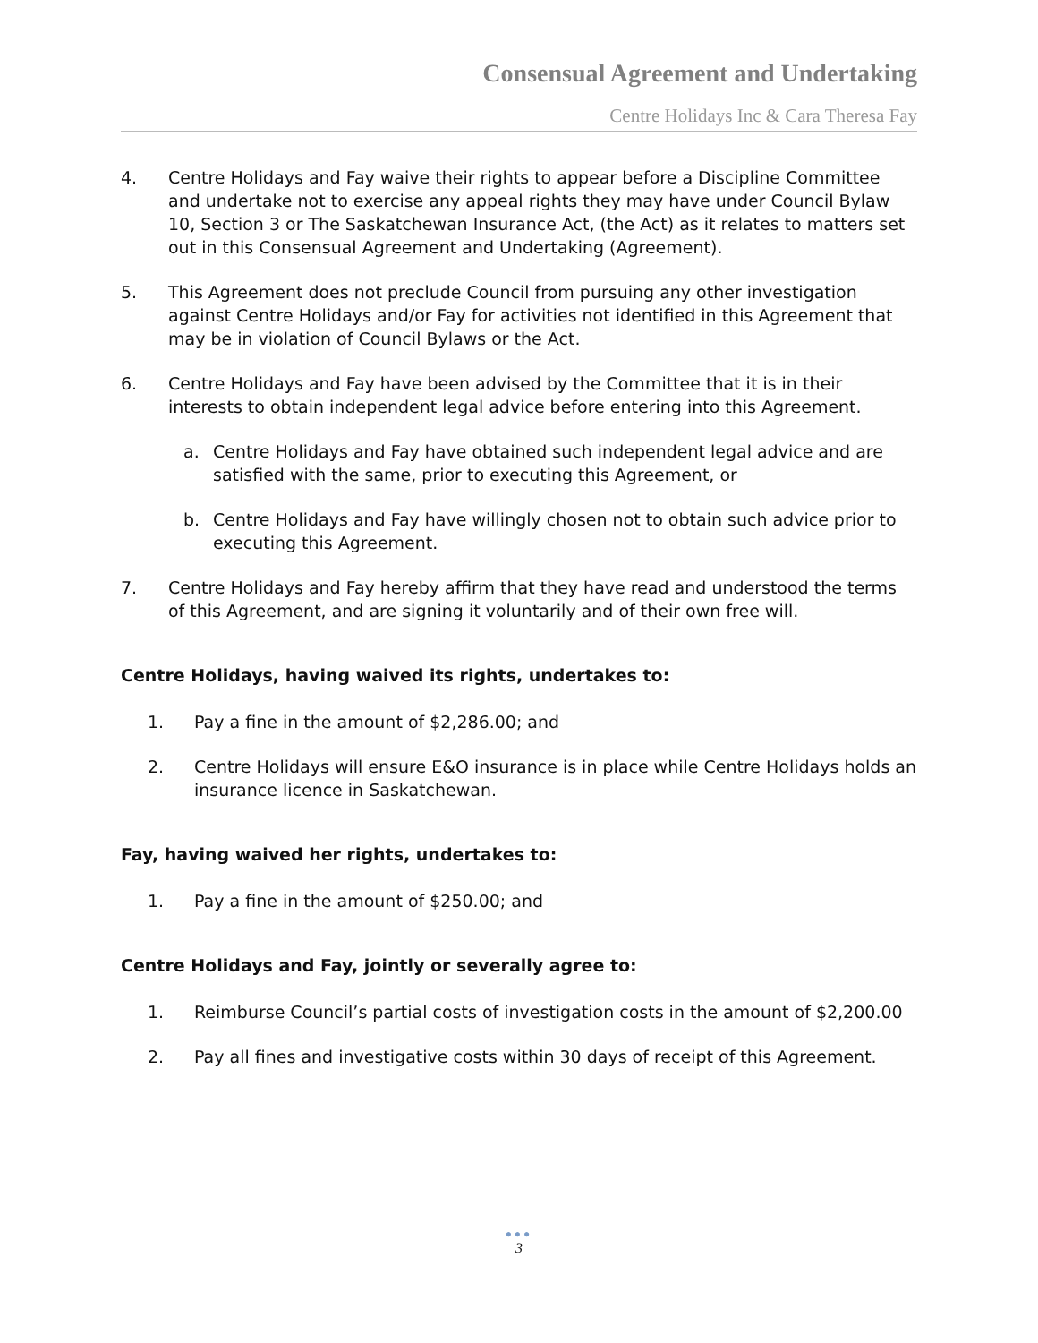Consensual Agreement and Undertaking
Centre Holidays Inc & Cara Theresa Fay
4. Centre Holidays and Fay waive their rights to appear before a Discipline Committee and undertake not to exercise any appeal rights they may have under Council Bylaw 10, Section 3 or The Saskatchewan Insurance Act, (the Act) as it relates to matters set out in this Consensual Agreement and Undertaking (Agreement).
5. This Agreement does not preclude Council from pursuing any other investigation against Centre Holidays and/or Fay for activities not identified in this Agreement that may be in violation of Council Bylaws or the Act.
6. Centre Holidays and Fay have been advised by the Committee that it is in their interests to obtain independent legal advice before entering into this Agreement.
a. Centre Holidays and Fay have obtained such independent legal advice and are satisfied with the same, prior to executing this Agreement, or
b. Centre Holidays and Fay have willingly chosen not to obtain such advice prior to executing this Agreement.
7. Centre Holidays and Fay hereby affirm that they have read and understood the terms of this Agreement, and are signing it voluntarily and of their own free will.
Centre Holidays, having waived its rights, undertakes to:
1. Pay a fine in the amount of $2,286.00; and
2. Centre Holidays will ensure E&O insurance is in place while Centre Holidays holds an insurance licence in Saskatchewan.
Fay, having waived her rights, undertakes to:
1. Pay a fine in the amount of $250.00; and
Centre Holidays and Fay, jointly or severally agree to:
1. Reimburse Council’s partial costs of investigation costs in the amount of $2,200.00
2. Pay all fines and investigative costs within 30 days of receipt of this Agreement.
●●●
3